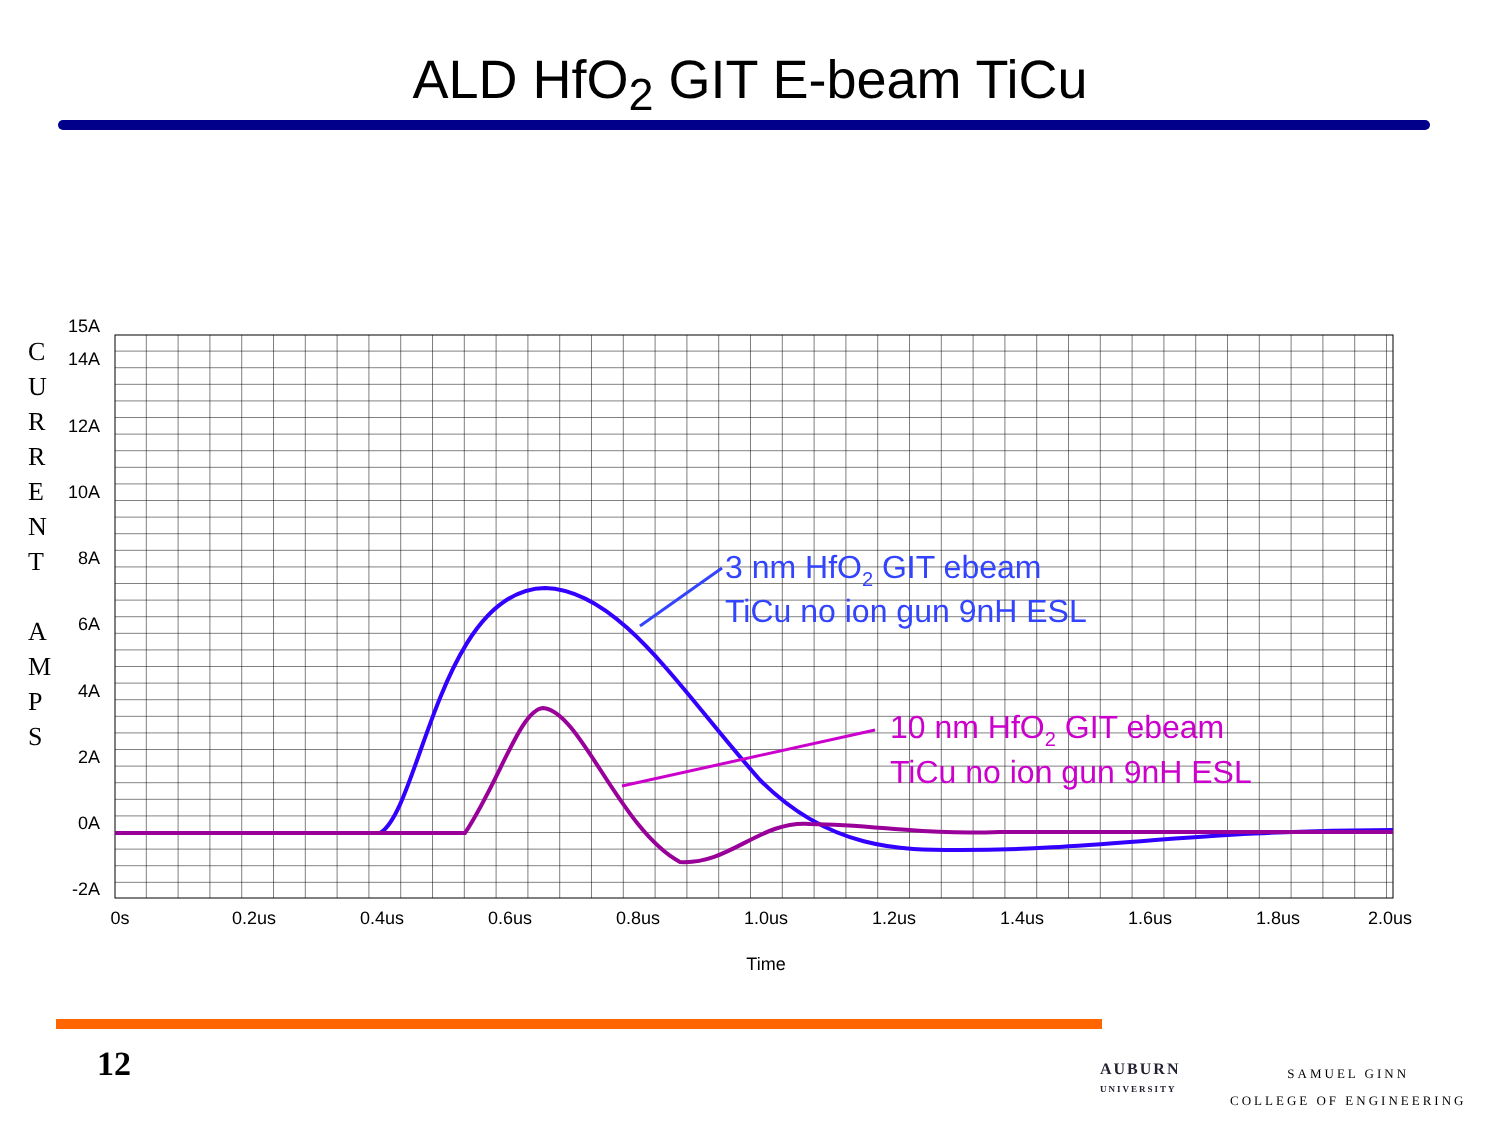ALD HfO<sub>2</sub> GIT E-beam TiCu
C
U
R
R
E
N
T
A
M
P
S
15A
14A
12A
10A
8A
6A
4A
2A
0A
-2A
0s
0.2us
0.4us
0.6us
0.8us
1.0us
1.2us
1.4us
1.6us
1.8us
2.0us
Time
3 nm HfO2 GIT ebeam
TiCu no ion gun 9nH ESL
10 nm HfO2 GIT ebeam
TiCu no ion gun 9nH ESL
12
AUBURN
UNIVERSITY
SAMUEL GINN
COLLEGE OF ENGINEERING